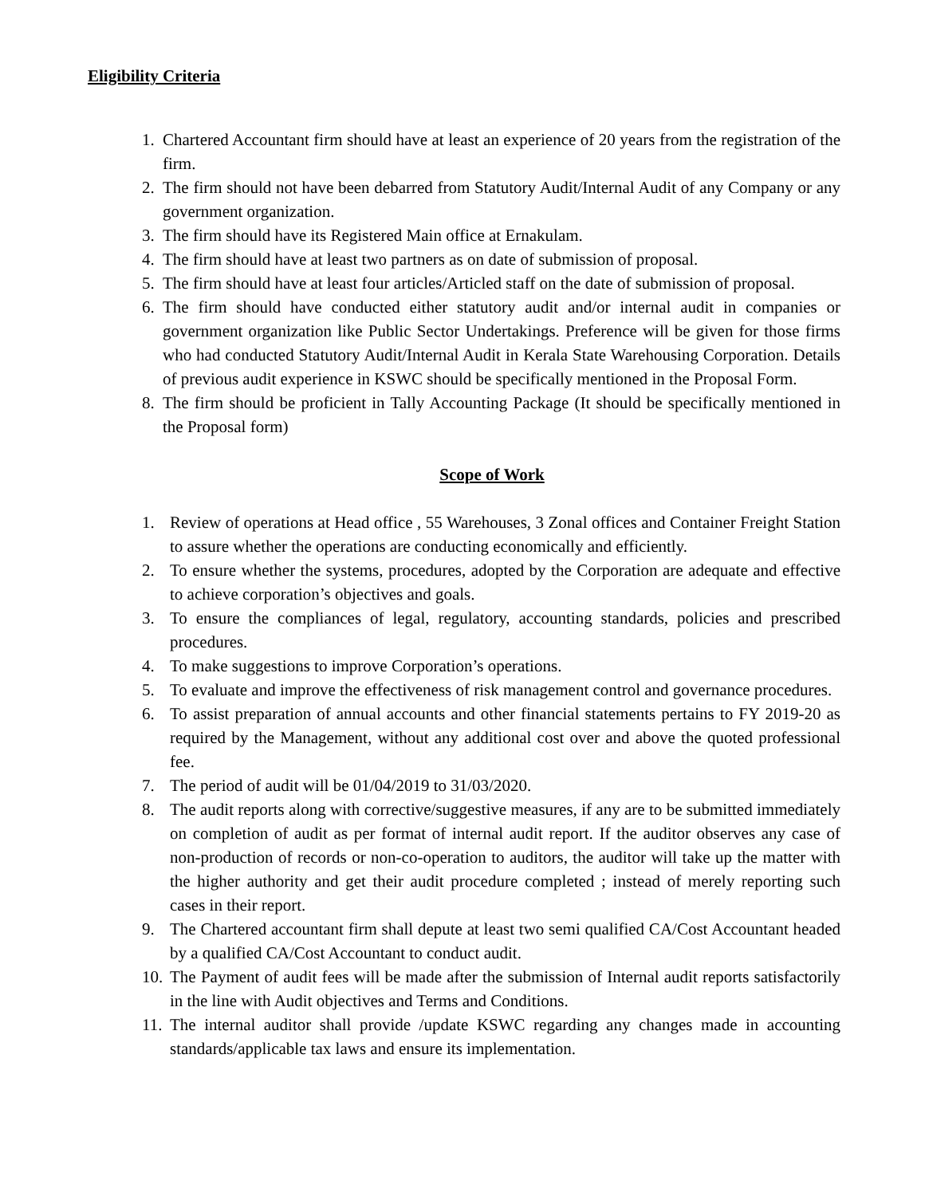Eligibility Criteria
1. Chartered Accountant firm should have at least an experience of 20 years from the registration of the firm.
2. The firm should not have been debarred from Statutory Audit/Internal Audit of any Company or any government organization.
3. The firm should have its Registered Main office at Ernakulam.
4. The firm should have at least two partners as on date of submission of proposal.
5. The firm should have at least four articles/Articled staff on the date of submission of proposal.
6. The firm should have conducted either statutory audit and/or internal audit in companies or government organization like Public Sector Undertakings. Preference will be given for those firms who had conducted Statutory Audit/Internal Audit in Kerala State Warehousing Corporation. Details of previous audit experience in KSWC should be specifically mentioned in the Proposal Form.
8. The firm should be proficient in Tally Accounting Package (It should be specifically mentioned in the Proposal form)
Scope of Work
1. Review of operations at Head office , 55 Warehouses, 3 Zonal offices and Container Freight Station to assure whether the operations are conducting economically and efficiently.
2. To ensure whether the systems, procedures, adopted by the Corporation are adequate and effective to achieve corporation’s objectives and goals.
3. To ensure the compliances of legal, regulatory, accounting standards, policies and prescribed procedures.
4. To make suggestions to improve Corporation’s operations.
5. To evaluate and improve the effectiveness of risk management control and governance procedures.
6. To assist preparation of annual accounts and other financial statements pertains to FY 2019-20 as required by the Management, without any additional cost over and above the quoted professional fee.
7. The period of audit will be 01/04/2019 to 31/03/2020.
8. The audit reports along with corrective/suggestive measures, if any are to be submitted immediately on completion of audit as per format of internal audit report. If the auditor observes any case of non-production of records or non-co-operation to auditors, the auditor will take up the matter with the higher authority and get their audit procedure completed ; instead of merely reporting such cases in their report.
9. The Chartered accountant firm shall depute at least two semi qualified CA/Cost Accountant headed by a qualified CA/Cost Accountant to conduct audit.
10. The Payment of audit fees will be made after the submission of Internal audit reports satisfactorily in the line with Audit objectives and Terms and Conditions.
11. The internal auditor shall provide /update KSWC regarding any changes made in accounting standards/applicable tax laws and ensure its implementation.